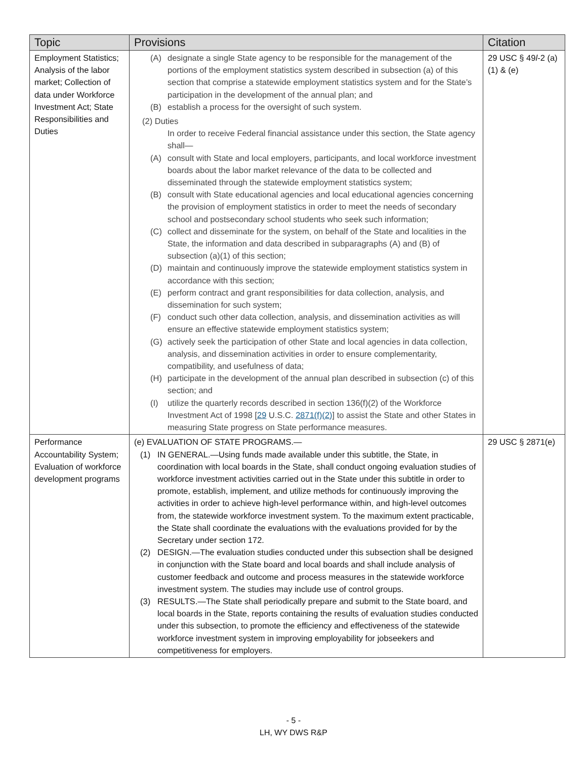| Topic | Provisions | Citation |
| --- | --- | --- |
| Employment Statistics; Analysis of the labor market; Collection of data under Workforce Investment Act; State Responsibilities and Duties | (A) designate a single State agency to be responsible for the management of the portions of the employment statistics system described in subsection (a) of this section that comprise a statewide employment statistics system and for the State’s participation in the development of the annual plan; and (B) establish a process for the oversight of such system. (2) Duties In order to receive Federal financial assistance under this section, the State agency shall— (A) consult with State and local employers, participants, and local workforce investment boards about the labor market relevance of the data to be collected and disseminated through the statewide employment statistics system; (B) consult with State educational agencies and local educational agencies concerning the provision of employment statistics in order to meet the needs of secondary school and postsecondary school students who seek such information; (C) collect and disseminate for the system, on behalf of the State and localities in the State, the information and data described in subparagraphs (A) and (B) of subsection (a)(1) of this section; (D) maintain and continuously improve the statewide employment statistics system in accordance with this section; (E) perform contract and grant responsibilities for data collection, analysis, and dissemination for such system; (F) conduct such other data collection, analysis, and dissemination activities as will ensure an effective statewide employment statistics system; (G) actively seek the participation of other State and local agencies in data collection, analysis, and dissemination activities in order to ensure complementarity, compatibility, and usefulness of data; (H) participate in the development of the annual plan described in subsection (c) of this section; and (I) utilize the quarterly records described in section 136(f)(2) of the Workforce Investment Act of 1998 [ 29 U.S.C. 2871(f)(2) ] to assist the State and other States in measuring State progress on State performance measures. | 29 USC § 49 l -2 (a)(1) & (e) |
| Performance Accountability System; Evaluation of workforce development programs | (e) EVALUATION OF STATE PROGRAMS.— (1) IN GENERAL.—Using funds made available under this subtitle, the State, in coordination with local boards in the State, shall conduct ongoing evaluation studies of workforce investment activities carried out in the State under this subtitle in order to promote, establish, implement, and utilize methods for continuously improving the activities in order to achieve high-level performance within, and high-level outcomes from, the statewide workforce investment system. To the maximum extent practicable, the State shall coordinate the evaluations with the evaluations provided for by the Secretary under section 172. (2) DESIGN.—The evaluation studies conducted under this subsection shall be designed in conjunction with the State board and local boards and shall include analysis of customer feedback and outcome and process measures in the statewide workforce investment system. The studies may include use of control groups. (3) RESULTS.—The State shall periodically prepare and submit to the State board, and local boards in the State, reports containing the results of evaluation studies conducted under this subsection, to promote the efficiency and effectiveness of the statewide workforce investment system in improving employability for jobseekers and competitiveness for employers. | 29 USC § 2871(e) |
- 5 -
LH, WY DWS R&P